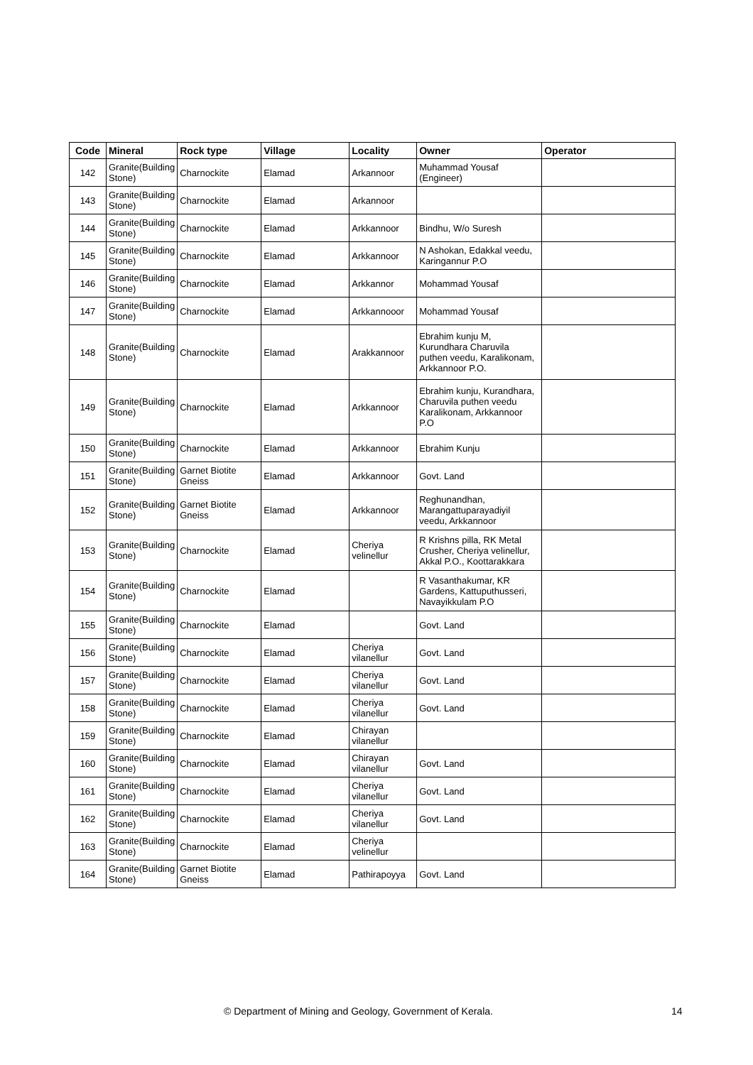| Code | Mineral | Rock type | Village | Locality | Owner | Operator |
| --- | --- | --- | --- | --- | --- | --- |
| 142 | Granite(Building Stone) | Charnockite | Elamad | Arkannoor | Muhammad Yousaf (Engineer) | |
| 143 | Granite(Building Stone) | Charnockite | Elamad | Arkannoor | | |
| 144 | Granite(Building Stone) | Charnockite | Elamad | Arkkannoor | Bindhu, W/o Suresh | |
| 145 | Granite(Building Stone) | Charnockite | Elamad | Arkkannoor | N Ashokan, Edakkal veedu, Karingannur P.O | |
| 146 | Granite(Building Stone) | Charnockite | Elamad | Arkkannor | Mohammad Yousaf | |
| 147 | Granite(Building Stone) | Charnockite | Elamad | Arkkannooor | Mohammad Yousaf | |
| 148 | Granite(Building Stone) | Charnockite | Elamad | Arakkannoor | Ebrahim kunju M, Kurundhara Charuvila puthen veedu, Karalikonam, Arkkannoor P.O. | |
| 149 | Granite(Building Stone) | Charnockite | Elamad | Arkkannoor | Ebrahim kunju, Kurandhara, Charuvila puthen veedu Karalikonam, Arkkannoor P.O | |
| 150 | Granite(Building Stone) | Charnockite | Elamad | Arkkannoor | Ebrahim Kunju | |
| 151 | Granite(Building Stone) | Garnet Biotite Gneiss | Elamad | Arkkannoor | Govt. Land | |
| 152 | Granite(Building Stone) | Garnet Biotite Gneiss | Elamad | Arkkannoor | Reghunandhan, Marangattuparayadiyil veedu, Arkkannoor | |
| 153 | Granite(Building Stone) | Charnockite | Elamad | Cheriya velinellur | R Krishns pilla, RK Metal Crusher, Cheriya velinellur, Akkal P.O., Koottarakkara | |
| 154 | Granite(Building Stone) | Charnockite | Elamad | | R Vasanthakumar, KR Gardens, Kattuputhusseri, Navayikkulam P.O | |
| 155 | Granite(Building Stone) | Charnockite | Elamad | | Govt. Land | |
| 156 | Granite(Building Stone) | Charnockite | Elamad | Cheriya vilanellur | Govt. Land | |
| 157 | Granite(Building Stone) | Charnockite | Elamad | Cheriya vilanellur | Govt. Land | |
| 158 | Granite(Building Stone) | Charnockite | Elamad | Cheriya vilanellur | Govt. Land | |
| 159 | Granite(Building Stone) | Charnockite | Elamad | Chirayan vilanellur | | |
| 160 | Granite(Building Stone) | Charnockite | Elamad | Chirayan vilanellur | Govt. Land | |
| 161 | Granite(Building Stone) | Charnockite | Elamad | Cheriya vilanellur | Govt. Land | |
| 162 | Granite(Building Stone) | Charnockite | Elamad | Cheriya vilanellur | Govt. Land | |
| 163 | Granite(Building Stone) | Charnockite | Elamad | Cheriya velinellur | | |
| 164 | Granite(Building Stone) | Garnet Biotite Gneiss | Elamad | Pathirapoyya | Govt. Land | |
© Department of Mining and Geology, Government of Kerala. 14